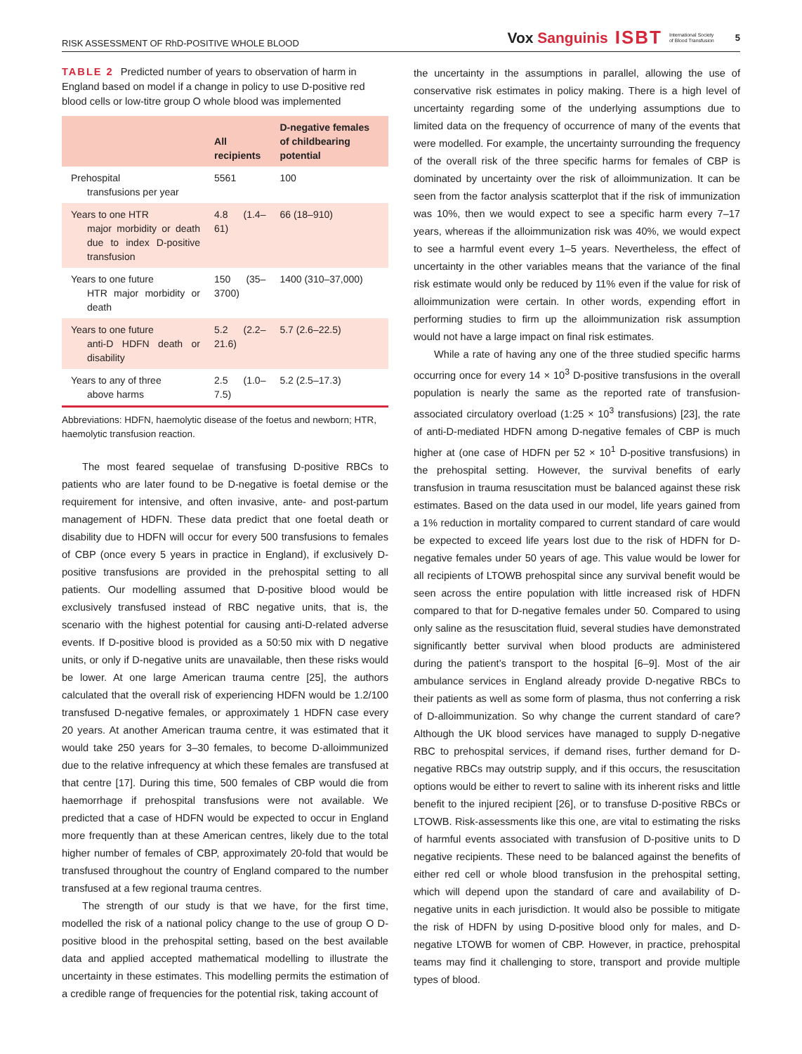RISK ASSESSMENT OF RhD-POSITIVE WHOLE BLOOD
Vox Sanguinis ISBT International Society
of Blood Transfusion 5
TABLE 2 Predicted number of years to observation of harm in England based on model if a change in policy to use D-positive red blood cells or low-titre group O whole blood was implemented
| | All recipients | D-negative females of childbearing potential |
| --- | --- | --- |
| Prehospital transfusions per year | 5561 | 100 |
| Years to one HTR major morbidity or death due to index D-positive transfusion | 4.8 (1.4–61) | 66 (18–910) |
| Years to one future HTR major morbidity or death | 150 (35–3700) | 1400 (310–37,000) |
| Years to one future anti-D HDFN death or disability | 5.2 (2.2–21.6) | 5.7 (2.6–22.5) |
| Years to any of three above harms | 2.5 (1.0–7.5) | 5.2 (2.5–17.3) |
Abbreviations: HDFN, haemolytic disease of the foetus and newborn; HTR, haemolytic transfusion reaction.
The most feared sequelae of transfusing D-positive RBCs to patients who are later found to be D-negative is foetal demise or the requirement for intensive, and often invasive, ante- and post-partum management of HDFN. These data predict that one foetal death or disability due to HDFN will occur for every 500 transfusions to females of CBP (once every 5 years in practice in England), if exclusively D-positive transfusions are provided in the prehospital setting to all patients. Our modelling assumed that D-positive blood would be exclusively transfused instead of RBC negative units, that is, the scenario with the highest potential for causing anti-D-related adverse events. If D-positive blood is provided as a 50:50 mix with D negative units, or only if D-negative units are unavailable, then these risks would be lower. At one large American trauma centre [25], the authors calculated that the overall risk of experiencing HDFN would be 1.2/100 transfused D-negative females, or approximately 1 HDFN case every 20 years. At another American trauma centre, it was estimated that it would take 250 years for 3–30 females, to become D-alloimmunized due to the relative infrequency at which these females are transfused at that centre [17]. During this time, 500 females of CBP would die from haemorrhage if prehospital transfusions were not available. We predicted that a case of HDFN would be expected to occur in England more frequently than at these American centres, likely due to the total higher number of females of CBP, approximately 20-fold that would be transfused throughout the country of England compared to the number transfused at a few regional trauma centres.
The strength of our study is that we have, for the first time, modelled the risk of a national policy change to the use of group O D-positive blood in the prehospital setting, based on the best available data and applied accepted mathematical modelling to illustrate the uncertainty in these estimates. This modelling permits the estimation of a credible range of frequencies for the potential risk, taking account of
the uncertainty in the assumptions in parallel, allowing the use of conservative risk estimates in policy making. There is a high level of uncertainty regarding some of the underlying assumptions due to limited data on the frequency of occurrence of many of the events that were modelled. For example, the uncertainty surrounding the frequency of the overall risk of the three specific harms for females of CBP is dominated by uncertainty over the risk of alloimmunization. It can be seen from the factor analysis scatterplot that if the risk of immunization was 10%, then we would expect to see a specific harm every 7–17 years, whereas if the alloimmunization risk was 40%, we would expect to see a harmful event every 1–5 years. Nevertheless, the effect of uncertainty in the other variables means that the variance of the final risk estimate would only be reduced by 11% even if the value for risk of alloimmunization were certain. In other words, expending effort in performing studies to firm up the alloimmunization risk assumption would not have a large impact on final risk estimates.
While a rate of having any one of the three studied specific harms occurring once for every 14 × 10<sup>3</sup> D-positive transfusions in the overall population is nearly the same as the reported rate of transfusion-associated circulatory overload (1:25 × 10<sup>3</sup> transfusions) [23], the rate of anti-D-mediated HDFN among D-negative females of CBP is much higher at (one case of HDFN per 52 × 10<sup>1</sup> D-positive transfusions) in the prehospital setting. However, the survival benefits of early transfusion in trauma resuscitation must be balanced against these risk estimates. Based on the data used in our model, life years gained from a 1% reduction in mortality compared to current standard of care would be expected to exceed life years lost due to the risk of HDFN for D-negative females under 50 years of age. This value would be lower for all recipients of LTOWB prehospital since any survival benefit would be seen across the entire population with little increased risk of HDFN compared to that for D-negative females under 50. Compared to using only saline as the resuscitation fluid, several studies have demonstrated significantly better survival when blood products are administered during the patient’s transport to the hospital [6–9]. Most of the air ambulance services in England already provide D-negative RBCs to their patients as well as some form of plasma, thus not conferring a risk of D-alloimmunization. So why change the current standard of care? Although the UK blood services have managed to supply D-negative RBC to prehospital services, if demand rises, further demand for D-negative RBCs may outstrip supply, and if this occurs, the resuscitation options would be either to revert to saline with its inherent risks and little benefit to the injured recipient [26], or to transfuse D-positive RBCs or LTOWB. Risk-assessments like this one, are vital to estimating the risks of harmful events associated with transfusion of D-positive units to D negative recipients. These need to be balanced against the benefits of either red cell or whole blood transfusion in the prehospital setting, which will depend upon the standard of care and availability of D-negative units in each jurisdiction. It would also be possible to mitigate the risk of HDFN by using D-positive blood only for males, and D-negative LTOWB for women of CBP. However, in practice, prehospital teams may find it challenging to store, transport and provide multiple types of blood.